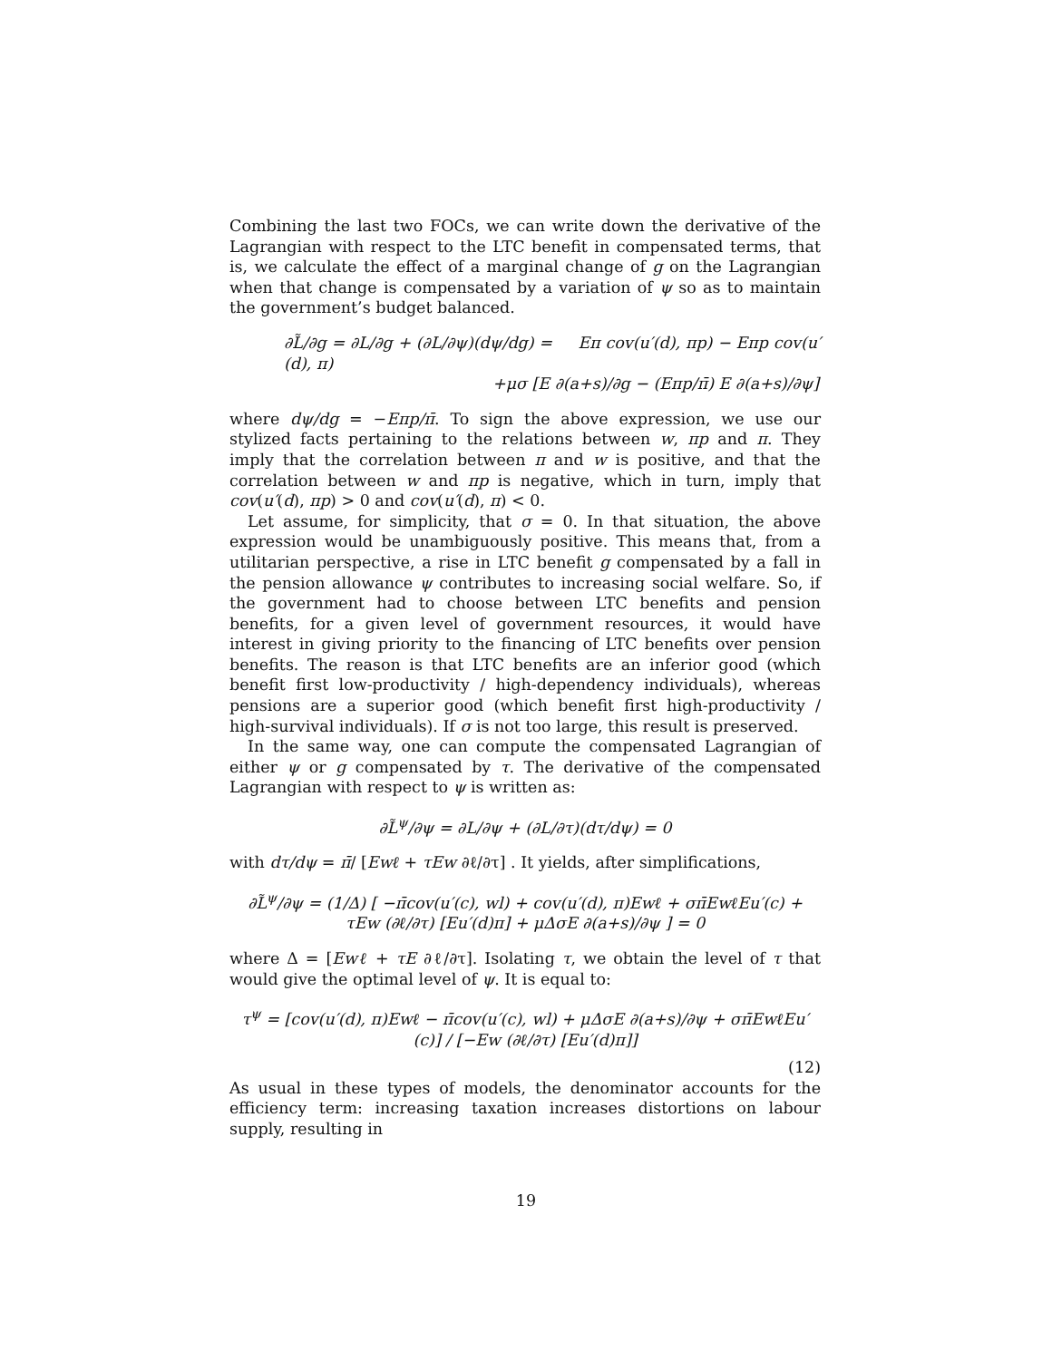Combining the last two FOCs, we can write down the derivative of the Lagrangian with respect to the LTC benefit in compensated terms, that is, we calculate the effect of a marginal change of g on the Lagrangian when that change is compensated by a variation of ψ so as to maintain the government’s budget balanced.
∂L̃/∂g = ∂L/∂g + (∂L/∂ψ)(dψ/dg) = Eπ cov(u′(d), πp) − Eπp cov(u′(d), π)
+μσ [E ∂(a+s)/∂g − (Eπp/π̄) E ∂(a+s)/∂ψ]
where dψ/dg = −Eπp/π̄. To sign the above expression, we use our stylized facts pertaining to the relations between w, πp and π. They imply that the correlation between π and w is positive, and that the correlation between w and πp is negative, which in turn, imply that cov(u′(d), πp) > 0 and cov(u′(d), π) < 0.
Let assume, for simplicity, that σ = 0. In that situation, the above expression would be unambiguously positive. This means that, from a utilitarian perspective, a rise in LTC benefit g compensated by a fall in the pension allowance ψ contributes to increasing social welfare. So, if the government had to choose between LTC benefits and pension benefits, for a given level of government resources, it would have interest in giving priority to the financing of LTC benefits over pension benefits. The reason is that LTC benefits are an inferior good (which benefit first low-productivity / high-dependency individuals), whereas pensions are a superior good (which benefit first high-productivity / high-survival individuals). If σ is not too large, this result is preserved.
In the same way, one can compute the compensated Lagrangian of either ψ or g compensated by τ. The derivative of the compensated Lagrangian with respect to ψ is written as:
∂L̃<sup>ψ</sup>/∂ψ = ∂L/∂ψ + (∂L/∂τ)(dτ/dψ) = 0
with dτ/dψ = π̄/ [Ewℓ + τEw ∂ℓ/∂τ] . It yields, after simplifications,
∂L̃<sup>ψ</sup>/∂ψ = (1/Δ) [ −π̄cov(u′(c), wl) + cov(u′(d), π)Ewℓ + σπ̄EwℓEu′(c) + τEw (∂ℓ/∂τ) [Eu′(d)π] + μΔσE ∂(a+s)/∂ψ ] = 0
where Δ = [Ewℓ + τE ∂ℓ/∂τ]. Isolating τ, we obtain the level of τ that would give the optimal level of ψ. It is equal to:
τ<sup>ψ</sup> = [cov(u′(d), π)Ewℓ − π̄cov(u′(c), wl) + μΔσE ∂(a+s)/∂ψ + σπ̄EwℓEu′(c)] / [−Ew (∂ℓ/∂τ) [Eu′(d)π]]
(12)
As usual in these types of models, the denominator accounts for the efficiency term: increasing taxation increases distortions on labour supply, resulting in
19